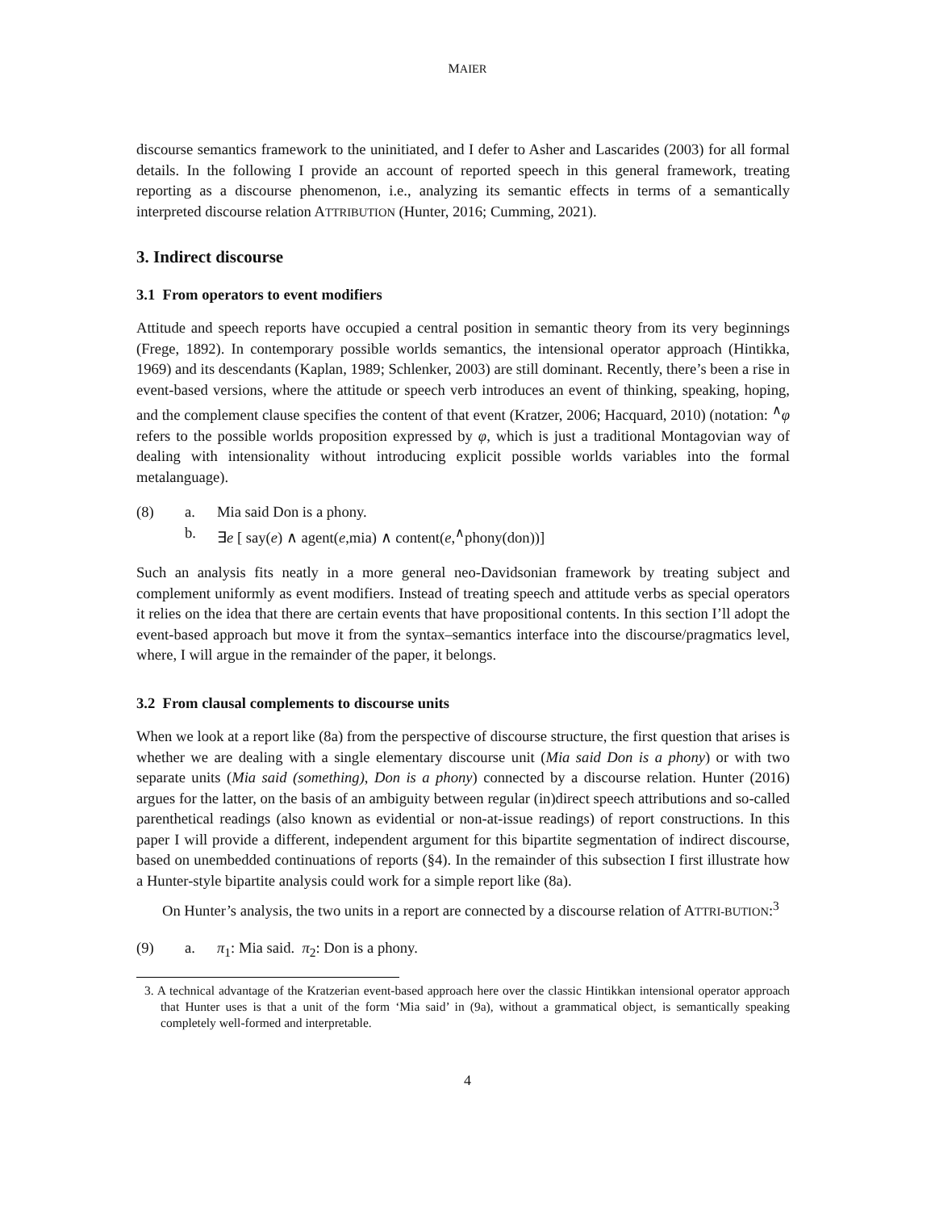MAIER
discourse semantics framework to the uninitiated, and I defer to Asher and Lascarides (2003) for all formal details. In the following I provide an account of reported speech in this general framework, treating reporting as a discourse phenomenon, i.e., analyzing its semantic effects in terms of a semantically interpreted discourse relation ATTRIBUTION (Hunter, 2016; Cumming, 2021).
3. Indirect discourse
3.1 From operators to event modifiers
Attitude and speech reports have occupied a central position in semantic theory from its very beginnings (Frege, 1892). In contemporary possible worlds semantics, the intensional operator approach (Hintikka, 1969) and its descendants (Kaplan, 1989; Schlenker, 2003) are still dominant. Recently, there’s been a rise in event-based versions, where the attitude or speech verb introduces an event of thinking, speaking, hoping, and the complement clause specifies the content of that event (Kratzer, 2006; Hacquard, 2010) (notation: <sup>∧</sup>φ refers to the possible worlds proposition expressed by φ, which is just a traditional Montagovian way of dealing with intensionality without introducing explicit possible worlds variables into the formal metalanguage).
(8) a. Mia said Don is a phony. b. ∃e [ say(e) ∧ agent(e,mia) ∧ content(e,<sup>∧</sup>phony(don))]
Such an analysis fits neatly in a more general neo-Davidsonian framework by treating subject and complement uniformly as event modifiers. Instead of treating speech and attitude verbs as special operators it relies on the idea that there are certain events that have propositional contents. In this section I’ll adopt the event-based approach but move it from the syntax–semantics interface into the discourse/pragmatics level, where, I will argue in the remainder of the paper, it belongs.
3.2 From clausal complements to discourse units
When we look at a report like (8a) from the perspective of discourse structure, the first question that arises is whether we are dealing with a single elementary discourse unit (Mia said Don is a phony) or with two separate units (Mia said (something), Don is a phony) connected by a discourse relation. Hunter (2016) argues for the latter, on the basis of an ambiguity between regular (in)direct speech attributions and so-called parenthetical readings (also known as evidential or non-at-issue readings) of report constructions. In this paper I will provide a different, independent argument for this bipartite segmentation of indirect discourse, based on unembedded continuations of reports (§4). In the remainder of this subsection I first illustrate how a Hunter-style bipartite analysis could work for a simple report like (8a).
On Hunter’s analysis, the two units in a report are connected by a discourse relation of ATTRI-BUTION:<sup>3</sup>
(9) a. π<sub>1</sub>: Mia said. π<sub>2</sub>: Don is a phony.
3. A technical advantage of the Kratzerian event-based approach here over the classic Hintikkan intensional operator approach that Hunter uses is that a unit of the form ‘Mia said’ in (9a), without a grammatical object, is semantically speaking completely well-formed and interpretable.
4